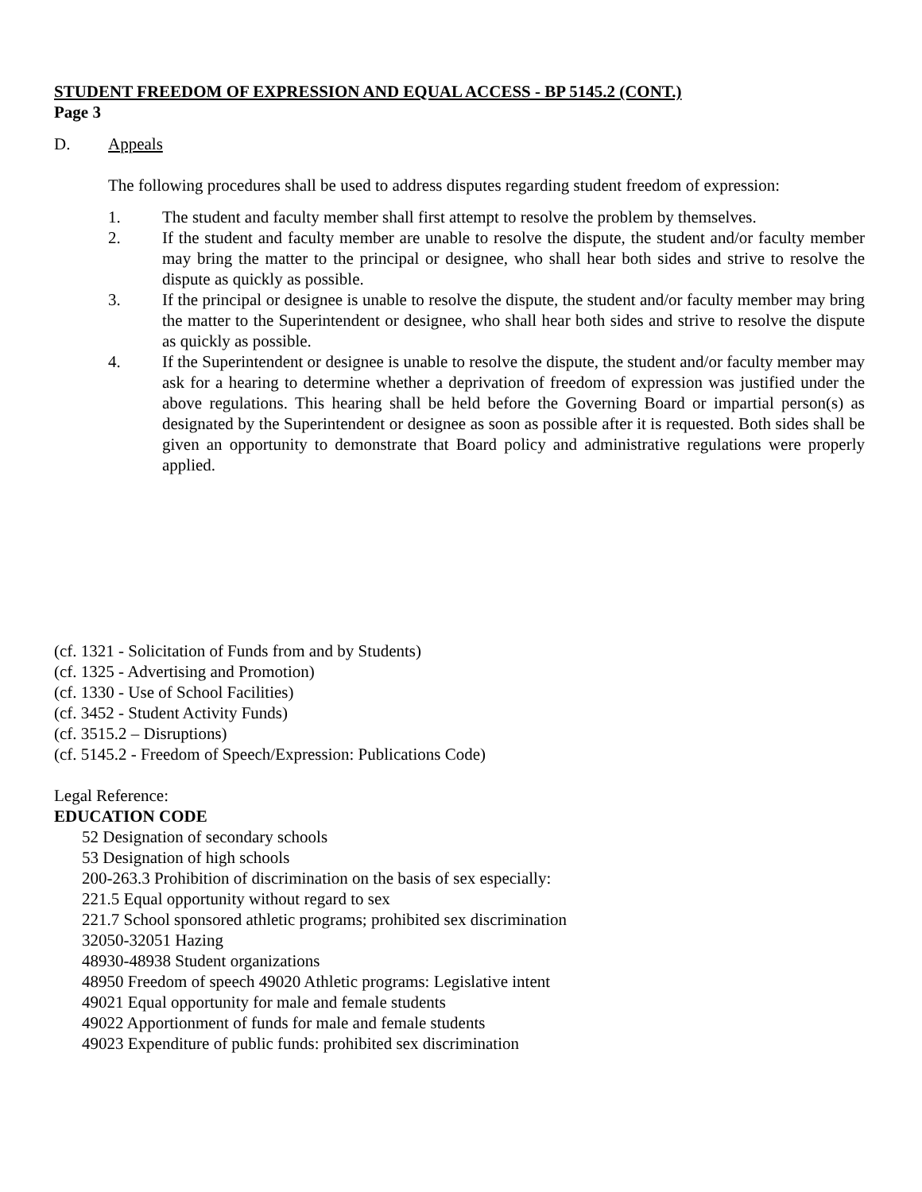STUDENT FREEDOM OF EXPRESSION AND EQUAL ACCESS - BP 5145.2 (CONT.)
Page 3
D. Appeals
The following procedures shall be used to address disputes regarding student freedom of expression:
1. The student and faculty member shall first attempt to resolve the problem by themselves.
2. If the student and faculty member are unable to resolve the dispute, the student and/or faculty member may bring the matter to the principal or designee, who shall hear both sides and strive to resolve the dispute as quickly as possible.
3. If the principal or designee is unable to resolve the dispute, the student and/or faculty member may bring the matter to the Superintendent or designee, who shall hear both sides and strive to resolve the dispute as quickly as possible.
4. If the Superintendent or designee is unable to resolve the dispute, the student and/or faculty member may ask for a hearing to determine whether a deprivation of freedom of expression was justified under the above regulations. This hearing shall be held before the Governing Board or impartial person(s) as designated by the Superintendent or designee as soon as possible after it is requested. Both sides shall be given an opportunity to demonstrate that Board policy and administrative regulations were properly applied.
(cf. 1321 - Solicitation of Funds from and by Students)
(cf. 1325 - Advertising and Promotion)
(cf. 1330 - Use of School Facilities)
(cf. 3452 - Student Activity Funds)
(cf. 3515.2 – Disruptions)
(cf. 5145.2 - Freedom of Speech/Expression: Publications Code)
Legal Reference:
EDUCATION CODE
52 Designation of secondary schools
53 Designation of high schools
200-263.3 Prohibition of discrimination on the basis of sex especially:
221.5 Equal opportunity without regard to sex
221.7 School sponsored athletic programs; prohibited sex discrimination
32050-32051 Hazing
48930-48938 Student organizations
48950 Freedom of speech 49020 Athletic programs: Legislative intent
49021 Equal opportunity for male and female students
49022 Apportionment of funds for male and female students
49023 Expenditure of public funds: prohibited sex discrimination